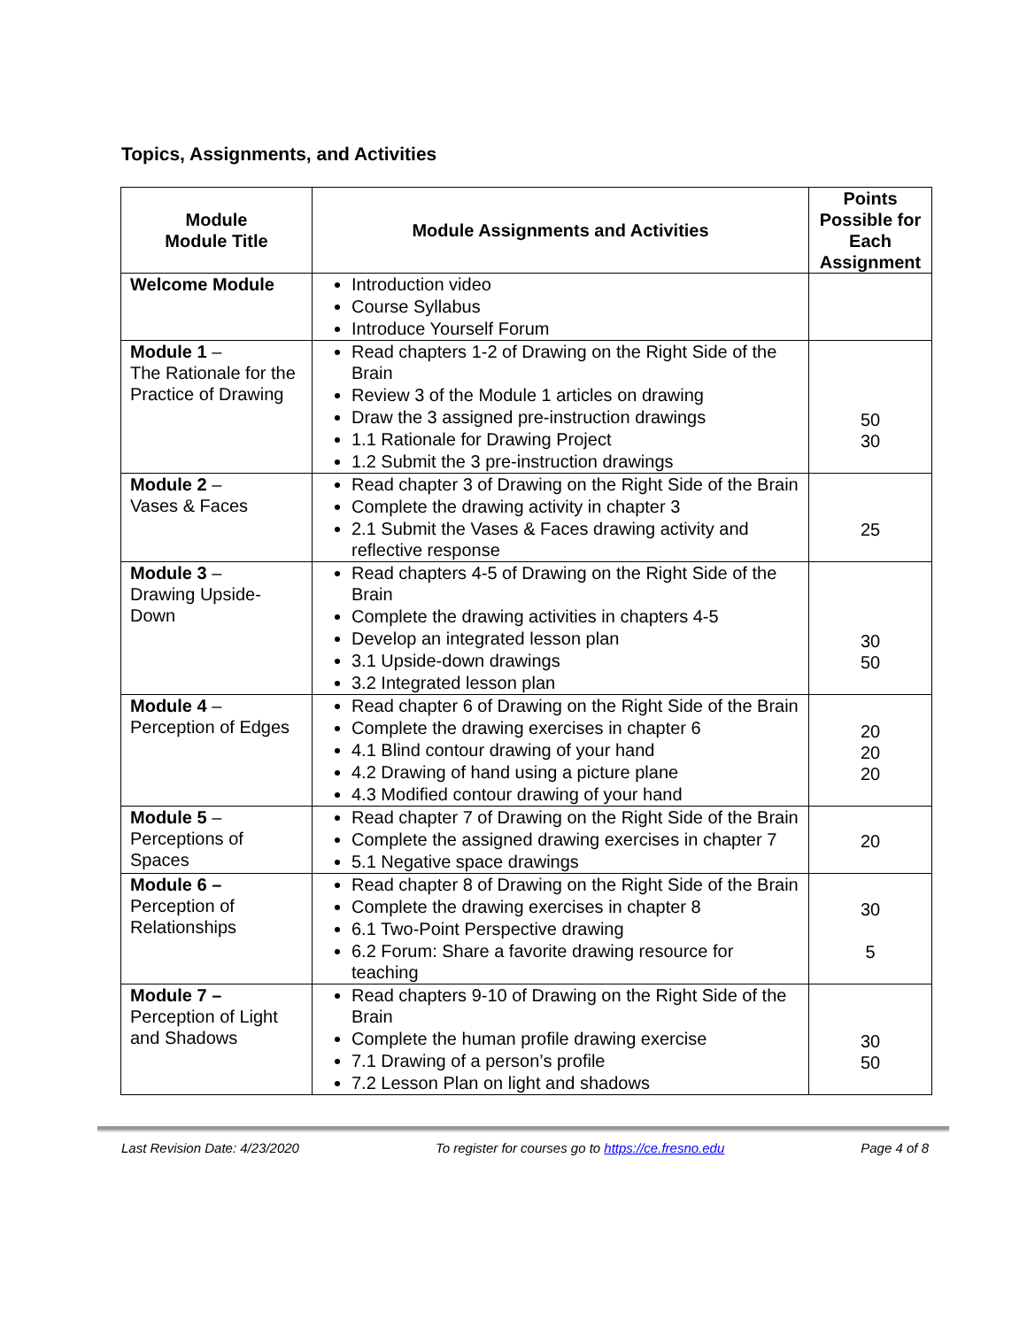Topics, Assignments, and Activities
| Module Module Title | Module Assignments and Activities | Points Possible for Each Assignment |
| --- | --- | --- |
| Welcome Module | Introduction video Course Syllabus Introduce Yourself Forum | |
| Module 1 – The Rationale for the Practice of Drawing | Read chapters 1-2 of Drawing on the Right Side of the Brain Review 3 of the Module 1 articles on drawing Draw the 3 assigned pre-instruction drawings 1.1 Rationale for Drawing Project 1.2 Submit the 3 pre-instruction drawings | 50 30 |
| Module 2 – Vases & Faces | Read chapter 3 of Drawing on the Right Side of the Brain Complete the drawing activity in chapter 3 2.1 Submit the Vases & Faces drawing activity and reflective response | 25 |
| Module 3 – Drawing Upside-Down | Read chapters 4-5 of Drawing on the Right Side of the Brain Complete the drawing activities in chapters 4-5 Develop an integrated lesson plan 3.1 Upside-down drawings 3.2 Integrated lesson plan | 30 50 |
| Module 4 – Perception of Edges | Read chapter 6 of Drawing on the Right Side of the Brain Complete the drawing exercises in chapter 6 4.1 Blind contour drawing of your hand 4.2 Drawing of hand using a picture plane 4.3 Modified contour drawing of your hand | 20 20 20 |
| Module 5 – Perceptions of Spaces | Read chapter 7 of Drawing on the Right Side of the Brain Complete the assigned drawing exercises in chapter 7 5.1 Negative space drawings | 20 |
| Module 6 – Perception of Relationships | Read chapter 8 of Drawing on the Right Side of the Brain Complete the drawing exercises in chapter 8 6.1 Two-Point Perspective drawing 6.2 Forum: Share a favorite drawing resource for teaching | 30 5 |
| Module 7 – Perception of Light and Shadows | Read chapters 9-10 of Drawing on the Right Side of the Brain Complete the human profile drawing exercise 7.1 Drawing of a person’s profile 7.2 Lesson Plan on light and shadows | 30 50 |
Last Revision Date: 4/23/2020 To register for courses go to https://ce.fresno.edu Page 4 of 8